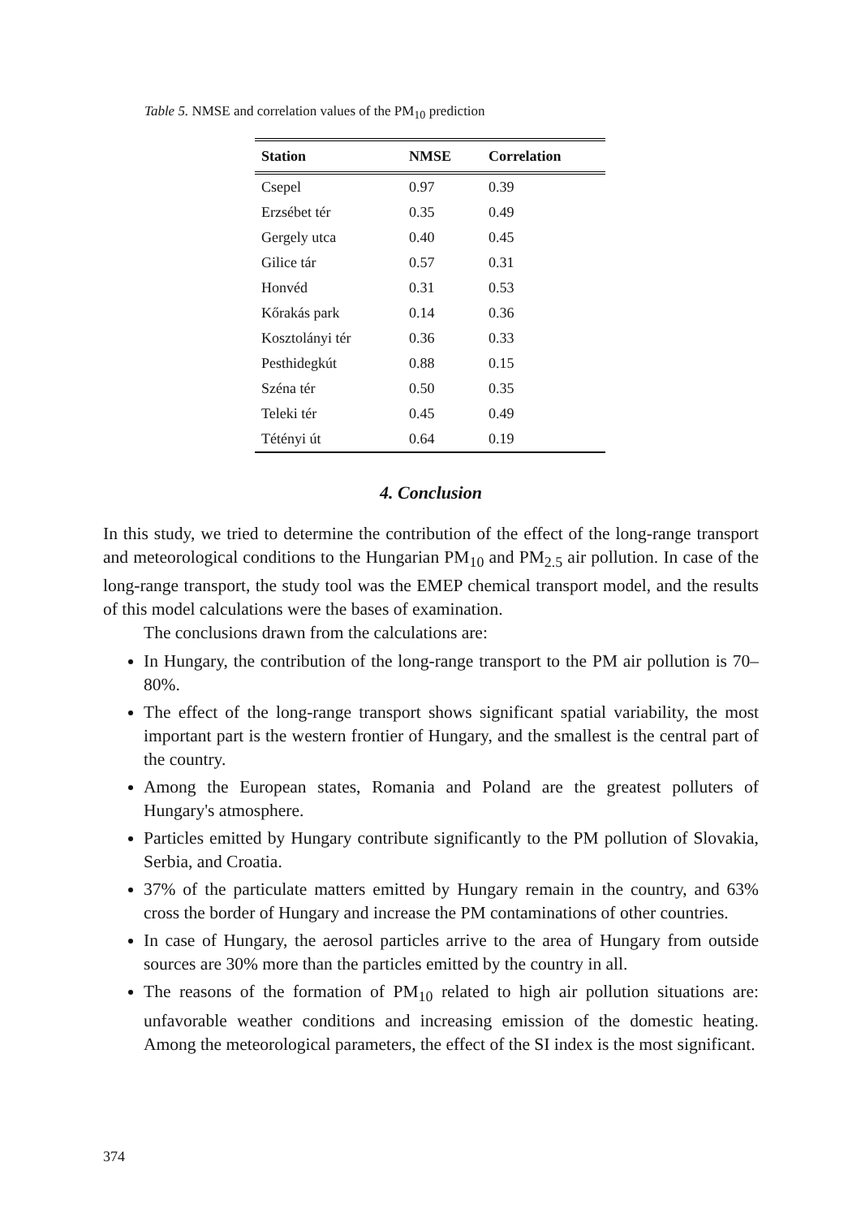Table 5. NMSE and correlation values of the PM<sub>10</sub> prediction
| Station | NMSE | Correlation |
| --- | --- | --- |
| Csepel | 0.97 | 0.39 |
| Erzsébet tér | 0.35 | 0.49 |
| Gergely utca | 0.40 | 0.45 |
| Gilice tár | 0.57 | 0.31 |
| Honvéd | 0.31 | 0.53 |
| Kőrakás park | 0.14 | 0.36 |
| Kosztolányi tér | 0.36 | 0.33 |
| Pesthidegkút | 0.88 | 0.15 |
| Széna tér | 0.50 | 0.35 |
| Teleki tér | 0.45 | 0.49 |
| Tétényi út | 0.64 | 0.19 |
4. Conclusion
In this study, we tried to determine the contribution of the effect of the long-range transport and meteorological conditions to the Hungarian PM<sub>10</sub> and PM<sub>2.5</sub> air pollution. In case of the long-range transport, the study tool was the EMEP chemical transport model, and the results of this model calculations were the bases of examination.
The conclusions drawn from the calculations are:
In Hungary, the contribution of the long-range transport to the PM air pollution is 70–80%.
The effect of the long-range transport shows significant spatial variability, the most important part is the western frontier of Hungary, and the smallest is the central part of the country.
Among the European states, Romania and Poland are the greatest polluters of Hungary's atmosphere.
Particles emitted by Hungary contribute significantly to the PM pollution of Slovakia, Serbia, and Croatia.
37% of the particulate matters emitted by Hungary remain in the country, and 63% cross the border of Hungary and increase the PM contaminations of other countries.
In case of Hungary, the aerosol particles arrive to the area of Hungary from outside sources are 30% more than the particles emitted by the country in all.
The reasons of the formation of PM<sub>10</sub> related to high air pollution situations are: unfavorable weather conditions and increasing emission of the domestic heating. Among the meteorological parameters, the effect of the SI index is the most significant.
374